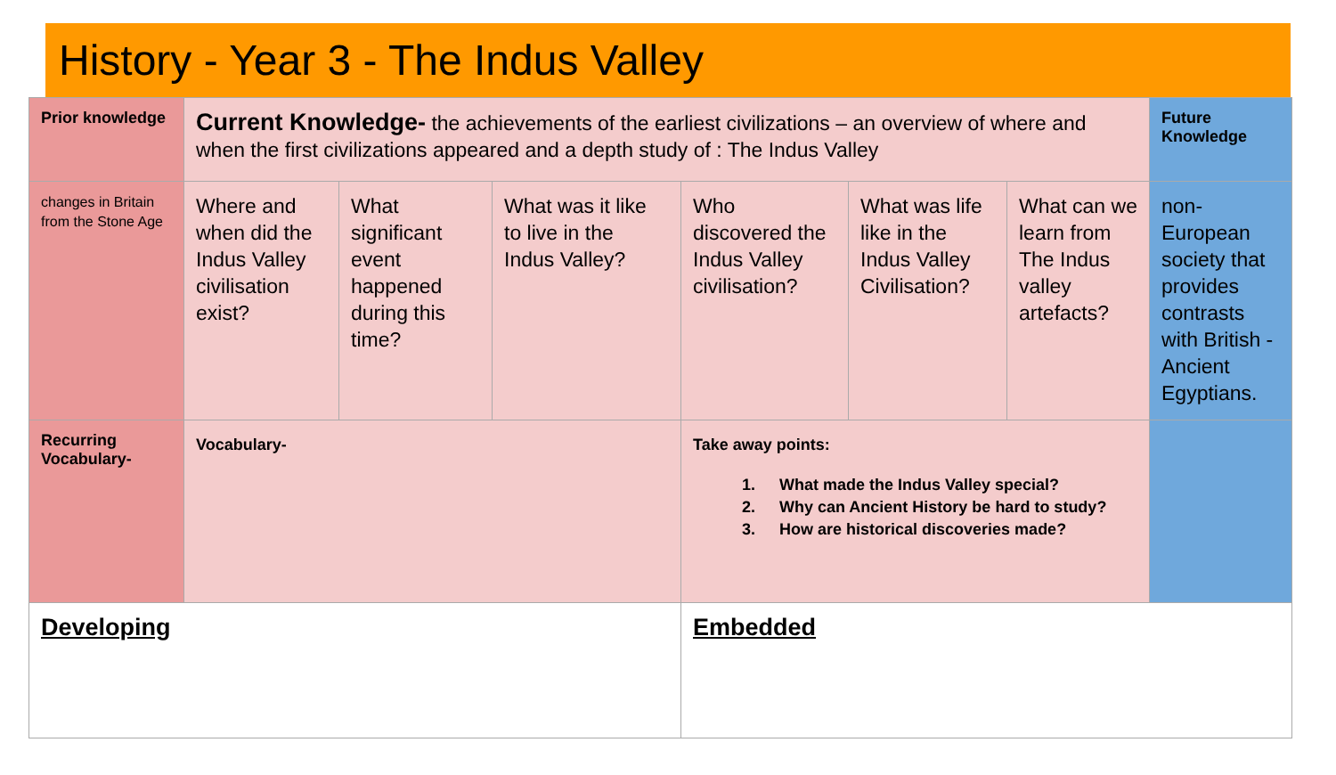History - Year 3 - The Indus Valley
| Prior knowledge | Current Knowledge- the achievements of the earliest civilizations – an overview of where and when the first civilizations appeared and a depth study of : The Indus Valley | | | | | | Future Knowledge |
| changes in Britain from the Stone Age | Where and when did the Indus Valley civilisation exist? | What significant event happened during this time? | What was it like to live in the Indus Valley? | Who discovered the Indus Valley civilisation? | What was life like in the Indus Valley Civilisation? | What can we learn from The Indus valley artefacts? | non-European society that provides contrasts with British - Ancient Egyptians. |
| Recurring Vocabulary- | Vocabulary- | | | Take away points: 1. What made the Indus Valley special? 2. Why can Ancient History be hard to study? 3. How are historical discoveries made? | | | |
| Developing | | | | Embedded | | | |